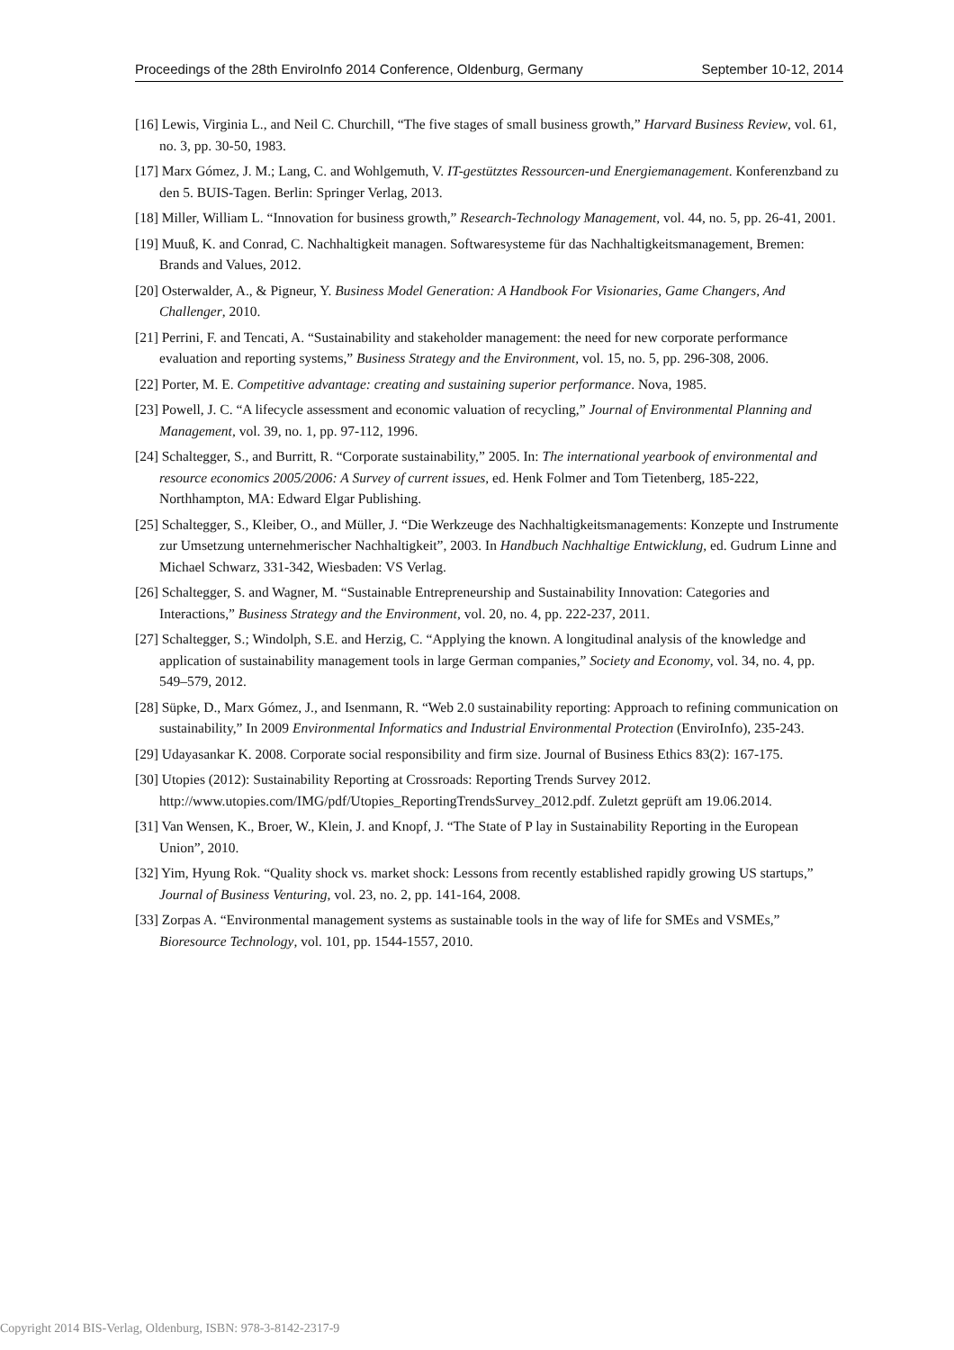Proceedings of the 28th EnviroInfo 2014 Conference, Oldenburg, Germany September 10-12, 2014
[16] Lewis, Virginia L., and Neil C. Churchill, “The five stages of small business growth,” Harvard Business Review, vol. 61, no. 3, pp. 30-50, 1983.
[17] Marx Gómez, J. M.; Lang, C. and Wohlgemuth, V. IT-gestütztes Ressourcen-und Energiemanagement. Konferenzband zu den 5. BUIS-Tagen. Berlin: Springer Verlag, 2013.
[18] Miller, William L. “Innovation for business growth,” Research-Technology Management, vol. 44, no. 5, pp. 26-41, 2001.
[19] Muuß, K. and Conrad, C. Nachhaltigkeit managen. Softwaresysteme für das Nachhaltigkeitsmanagement, Bremen: Brands and Values, 2012.
[20] Osterwalder, A., & Pigneur, Y. Business Model Generation: A Handbook For Visionaries, Game Changers, And Challenger, 2010.
[21] Perrini, F. and Tencati, A. “Sustainability and stakeholder management: the need for new corporate performance evaluation and reporting systems,” Business Strategy and the Environment, vol. 15, no. 5, pp. 296-308, 2006.
[22] Porter, M. E. Competitive advantage: creating and sustaining superior performance. Nova, 1985.
[23] Powell, J. C. “A lifecycle assessment and economic valuation of recycling,” Journal of Environmental Planning and Management, vol. 39, no. 1, pp. 97-112, 1996.
[24] Schaltegger, S., and Burritt, R. “Corporate sustainability,” 2005. In: The international yearbook of environmental and resource economics 2005/2006: A Survey of current issues, ed. Henk Folmer and Tom Tietenberg, 185-222, Northhampton, MA: Edward Elgar Publishing.
[25] Schaltegger, S., Kleiber, O., and Müller, J. “Die Werkzeuge des Nachhaltigkeitsmanagements: Konzepte und Instrumente zur Umsetzung unternehmerischer Nachhaltigkeit”, 2003. In Handbuch Nachhaltige Entwicklung, ed. Gudrum Linne and Michael Schwarz, 331-342, Wiesbaden: VS Verlag.
[26] Schaltegger, S. and Wagner, M. “Sustainable Entrepreneurship and Sustainability Innovation: Categories and Interactions,” Business Strategy and the Environment, vol. 20, no. 4, pp. 222-237, 2011.
[27] Schaltegger, S.; Windolph, S.E. and Herzig, C. “Applying the known. A longitudinal analysis of the knowledge and application of sustainability management tools in large German companies,” Society and Economy, vol. 34, no. 4, pp. 549–579, 2012.
[28] Süpke, D., Marx Gómez, J., and Isenmann, R. “Web 2.0 sustainability reporting: Approach to refining communication on sustainability,” In 2009 Environmental Informatics and Industrial Environmental Protection (EnviroInfo), 235-243.
[29] Udayasankar K. 2008. Corporate social responsibility and firm size. Journal of Business Ethics 83(2): 167-175.
[30] Utopies (2012): Sustainability Reporting at Crossroads: Reporting Trends Survey 2012. http://www.utopies.com/IMG/pdf/Utopies_ReportingTrendsSurvey_2012.pdf. Zuletzt geprüft am 19.06.2014.
[31] Van Wensen, K., Broer, W., Klein, J. and Knopf, J. “The State of P lay in Sustainability Reporting in the European Union”, 2010.
[32] Yim, Hyung Rok. “Quality shock vs. market shock: Lessons from recently established rapidly growing US startups,” Journal of Business Venturing, vol. 23, no. 2, pp. 141-164, 2008.
[33] Zorpas A. “Environmental management systems as sustainable tools in the way of life for SMEs and VSMEs,” Bioresource Technology, vol. 101, pp. 1544-1557, 2010.
Copyright 2014 BIS-Verlag, Oldenburg, ISBN: 978-3-8142-2317-9